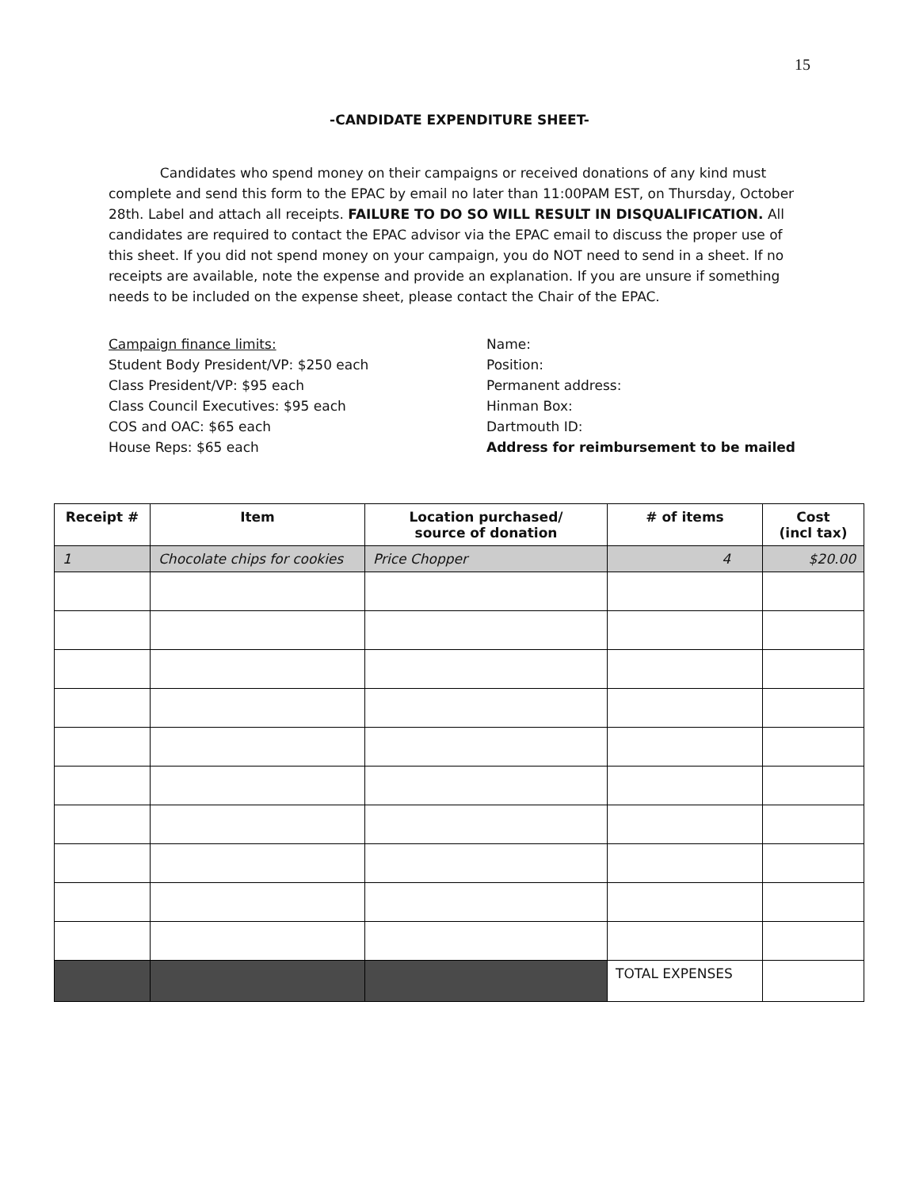15
-CANDIDATE EXPENDITURE SHEET-
Candidates who spend money on their campaigns or received donations of any kind must complete and send this form to the EPAC by email no later than 11:00PAM EST, on Thursday, October 28th. Label and attach all receipts. FAILURE TO DO SO WILL RESULT IN DISQUALIFICATION. All candidates are required to contact the EPAC advisor via the EPAC email to discuss the proper use of this sheet. If you did not spend money on your campaign, you do NOT need to send in a sheet. If no receipts are available, note the expense and provide an explanation. If you are unsure if something needs to be included on the expense sheet, please contact the Chair of the EPAC.
Campaign finance limits:
Student Body President/VP: $250 each
Class President/VP: $95 each
Class Council Executives: $95 each
COS and OAC: $65 each
House Reps: $65 each
Name:
Position:
Permanent address:
Hinman Box:
Dartmouth ID:
Address for reimbursement to be mailed
| Receipt # | Item | Location purchased/ source of donation | # of items | Cost (incl tax) |
| --- | --- | --- | --- | --- |
| 1 | Chocolate chips for cookies | Price Chopper | 4 | $20.00 |
| | | | TOTAL EXPENSES | |